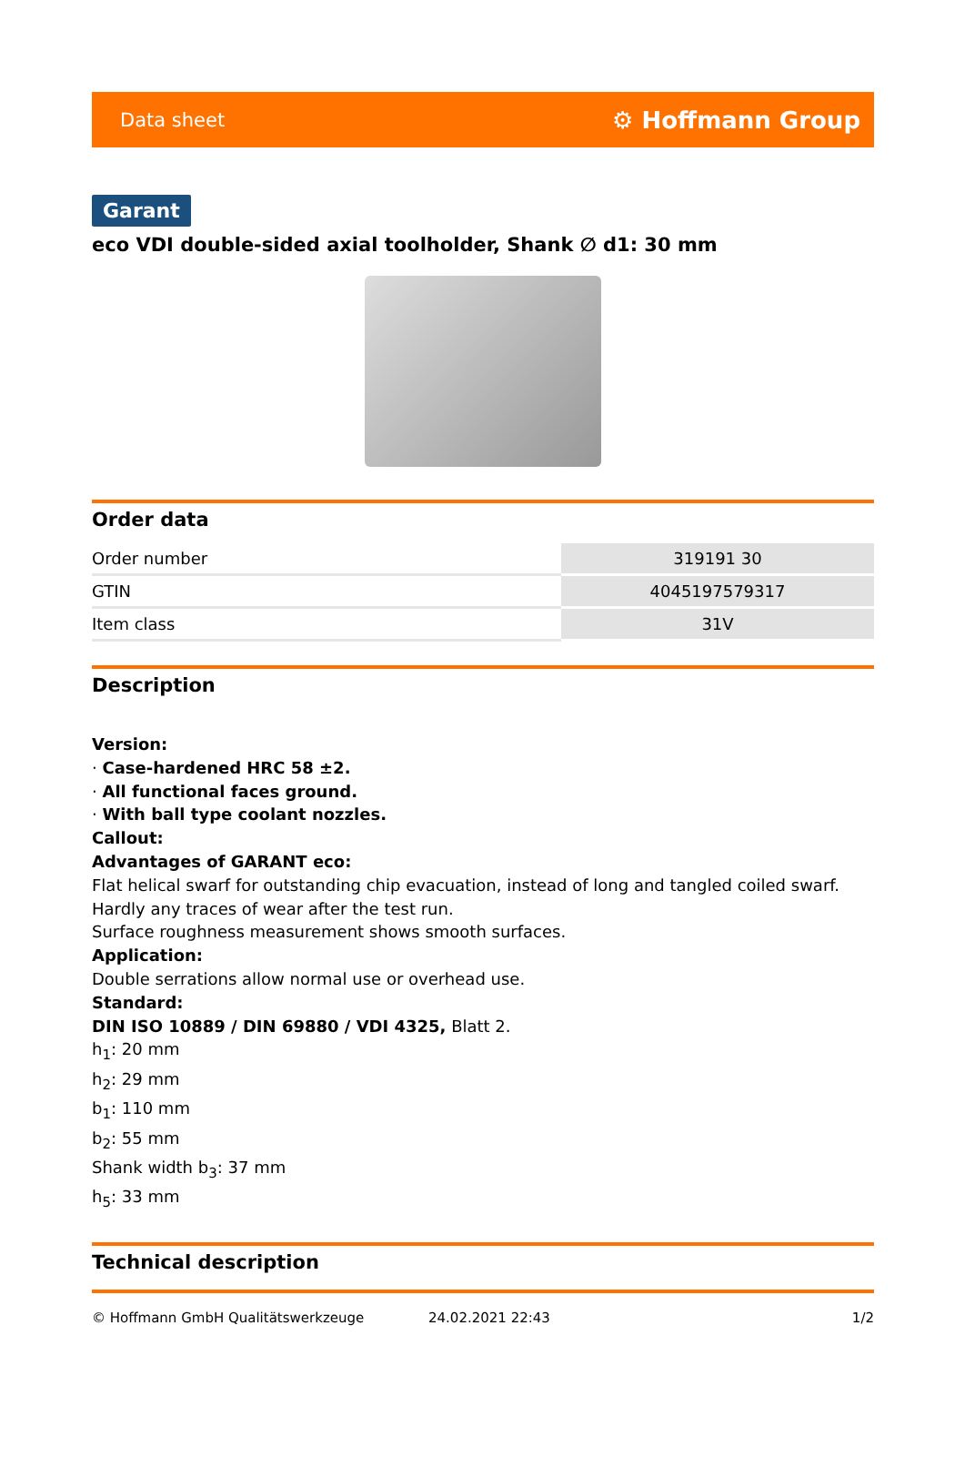Data sheet ⚙ Hoffmann Group
Garant
eco VDI double-sided axial toolholder, Shank ∅ d1: 30 mm
Order data
| Order number | 319191 30 |
| GTIN | 4045197579317 |
| Item class | 31V |
Description
Version:
· Case-hardened HRC 58 ±2.
· All functional faces ground.
· With ball type coolant nozzles.
Callout:
Advantages of GARANT eco:
Flat helical swarf for outstanding chip evacuation, instead of long and tangled coiled swarf.
Hardly any traces of wear after the test run.
Surface roughness measurement shows smooth surfaces.
Application:
Double serrations allow normal use or overhead use.
Standard:
DIN ISO 10889 / DIN 69880 / VDI 4325, Blatt 2.
h<sub>1</sub>: 20 mm
h<sub>2</sub>: 29 mm
b<sub>1</sub>: 110 mm
b<sub>2</sub>: 55 mm
Shank width b<sub>3</sub>: 37 mm
h<sub>5</sub>: 33 mm
Technical description
© Hoffmann GmbH Qualitätswerkzeuge 24.02.2021 22:43 1/2